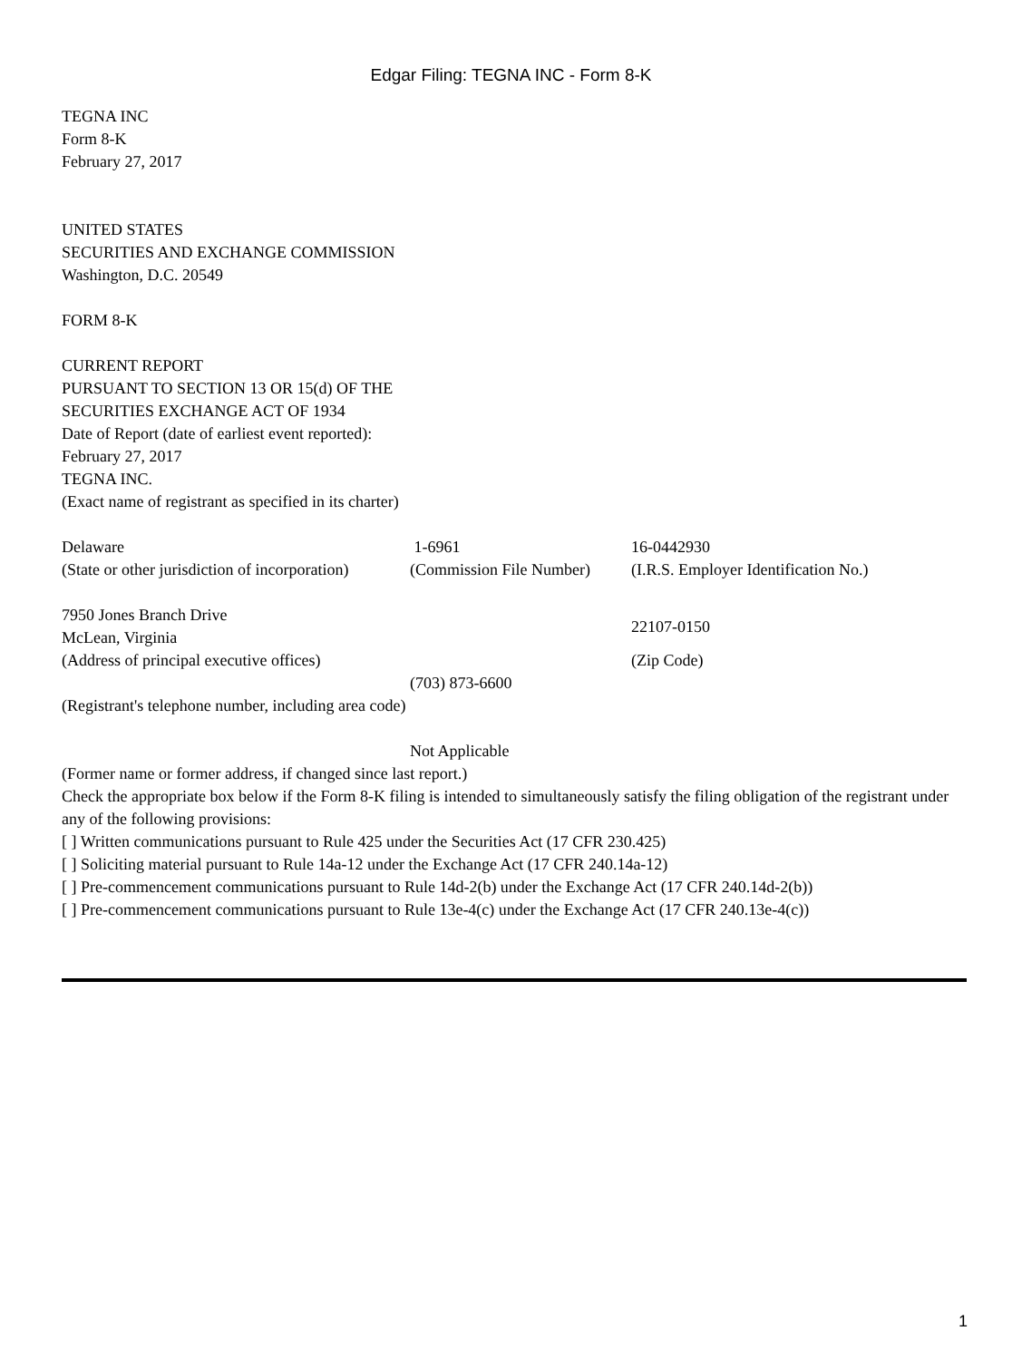Edgar Filing: TEGNA INC - Form 8-K
TEGNA INC
Form 8-K
February 27, 2017
UNITED STATES
SECURITIES AND EXCHANGE COMMISSION
Washington, D.C. 20549
FORM 8-K
CURRENT REPORT
PURSUANT TO SECTION 13 OR 15(d) OF THE
SECURITIES EXCHANGE ACT OF 1934
Date of Report (date of earliest event reported):
February 27, 2017
TEGNA INC.
(Exact name of registrant as specified in its charter)
| Delaware | 1-6961 | 16-0442930 |
| (State or other jurisdiction of incorporation) | (Commission File Number) | (I.R.S. Employer Identification No.) |
| 7950 Jones Branch Drive McLean, Virginia | | 22107-0150 |
| (Address of principal executive offices) | | (Zip Code) |
| | (703) 873-6600 | |
| (Registrant's telephone number, including area code) | | |
| | Not Applicable | |
(Former name or former address, if changed since last report.)
Check the appropriate box below if the Form 8-K filing is intended to simultaneously satisfy the filing obligation of the registrant under any of the following provisions:
[ ] Written communications pursuant to Rule 425 under the Securities Act (17 CFR 230.425)
[ ] Soliciting material pursuant to Rule 14a-12 under the Exchange Act (17 CFR 240.14a-12)
[ ] Pre-commencement communications pursuant to Rule 14d-2(b) under the Exchange Act (17 CFR 240.14d-2(b))
[ ] Pre-commencement communications pursuant to Rule 13e-4(c) under the Exchange Act (17 CFR 240.13e-4(c))
1